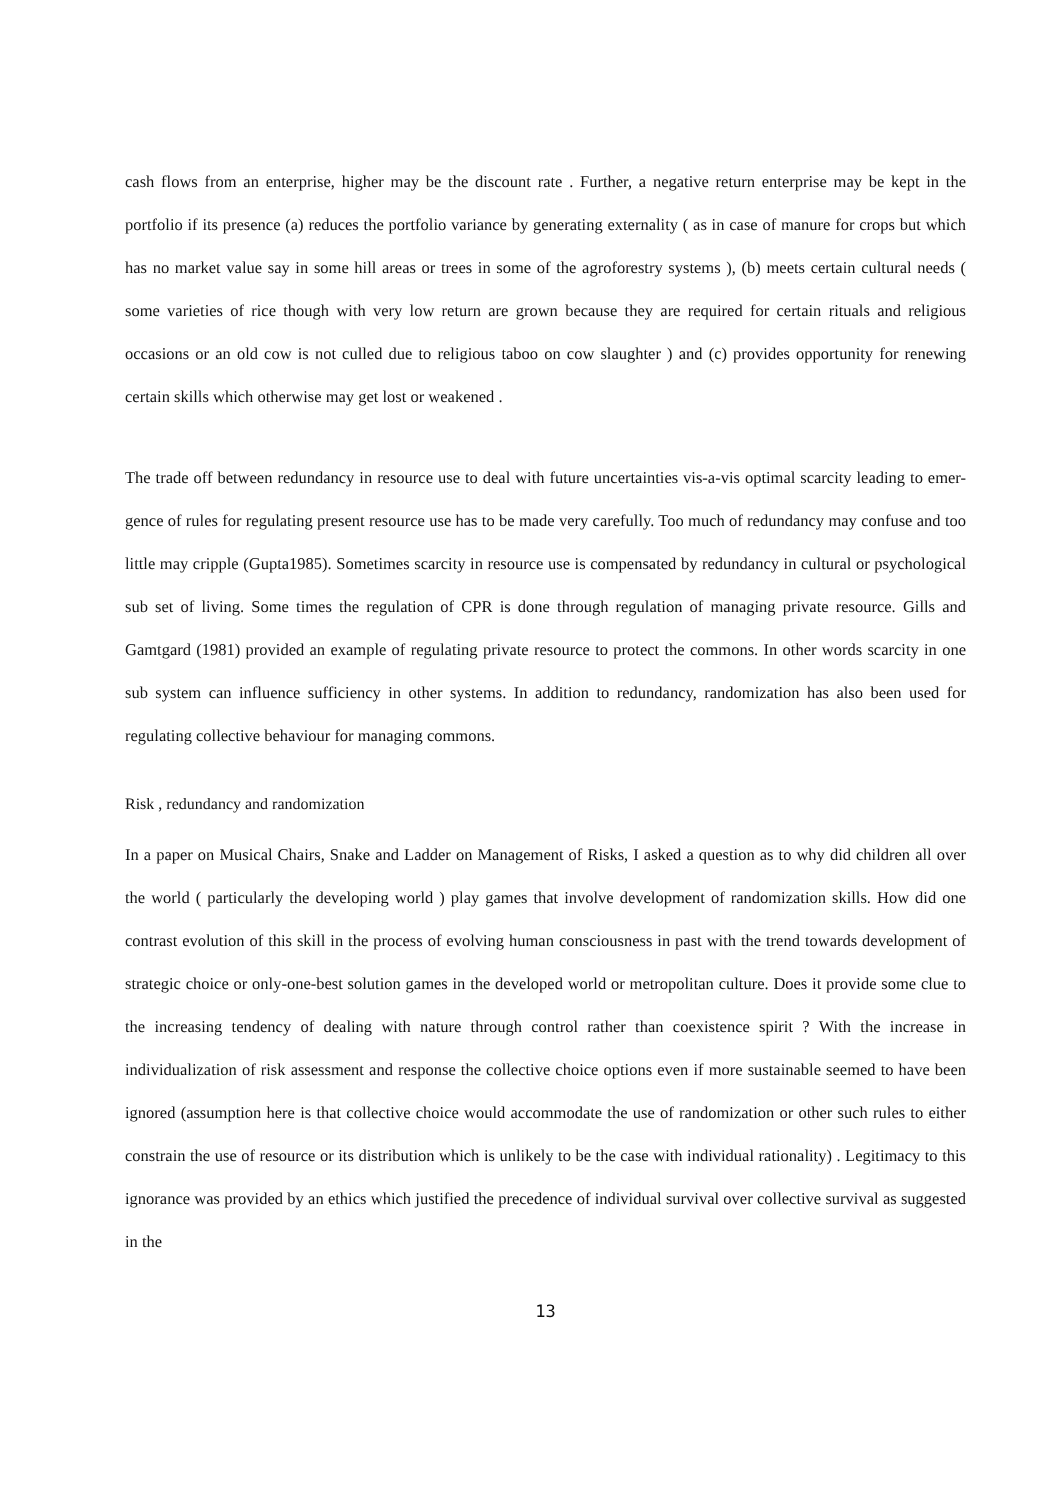cash flows from an enterprise, higher may be the discount rate . Further, a negative return enterprise may be kept in the portfolio if its presence (a) reduces the portfolio variance by generating externality ( as in case of manure for crops but which has no market value say in some hill areas or trees in some of the agroforestry systems ), (b) meets certain cultural needs ( some varieties of rice though with very low return are grown because they are required for certain rituals and religious occasions or an old cow is not culled due to religious taboo on cow slaughter ) and (c) provides opportunity for renewing certain skills which otherwise may get lost or weakened .
The trade off between redundancy in resource use to deal with future uncertainties vis-a-vis optimal scarcity leading to emer-gence of rules for regulating present resource use has to be made very carefully. Too much of redundancy may confuse and too little may cripple (Gupta1985). Sometimes scarcity in resource use is compensated by redundancy in cultural or psychological sub set of living. Some times the regulation of CPR is done through regulation of managing private resource. Gills and Gamtgard (1981) provided an example of regulating private resource to protect the commons. In other words scarcity in one sub system can influence sufficiency in other systems. In addition to redundancy, randomization has also been used for regulating collective behaviour for managing commons.
Risk , redundancy and randomization
In a paper on Musical Chairs, Snake and Ladder on Management of Risks, I asked a question as to why did children all over the world ( particularly the developing world ) play games that involve development of randomization skills. How did one contrast evolution of this skill in the process of evolving human consciousness in past with the trend towards development of strategic choice or only-one-best solution games in the developed world or metropolitan culture. Does it provide some clue to the increasing tendency of dealing with nature through control rather than coexistence spirit ? With the increase in individualization of risk assessment and response the collective choice options even if more sustainable seemed to have been ignored (assumption here is that collective choice would accommodate the use of randomization or other such rules to either constrain the use of resource or its distribution which is unlikely to be the case with individual rationality) . Legitimacy to this ignorance was provided by an ethics which justified the precedence of individual survival over collective survival as suggested in the
13